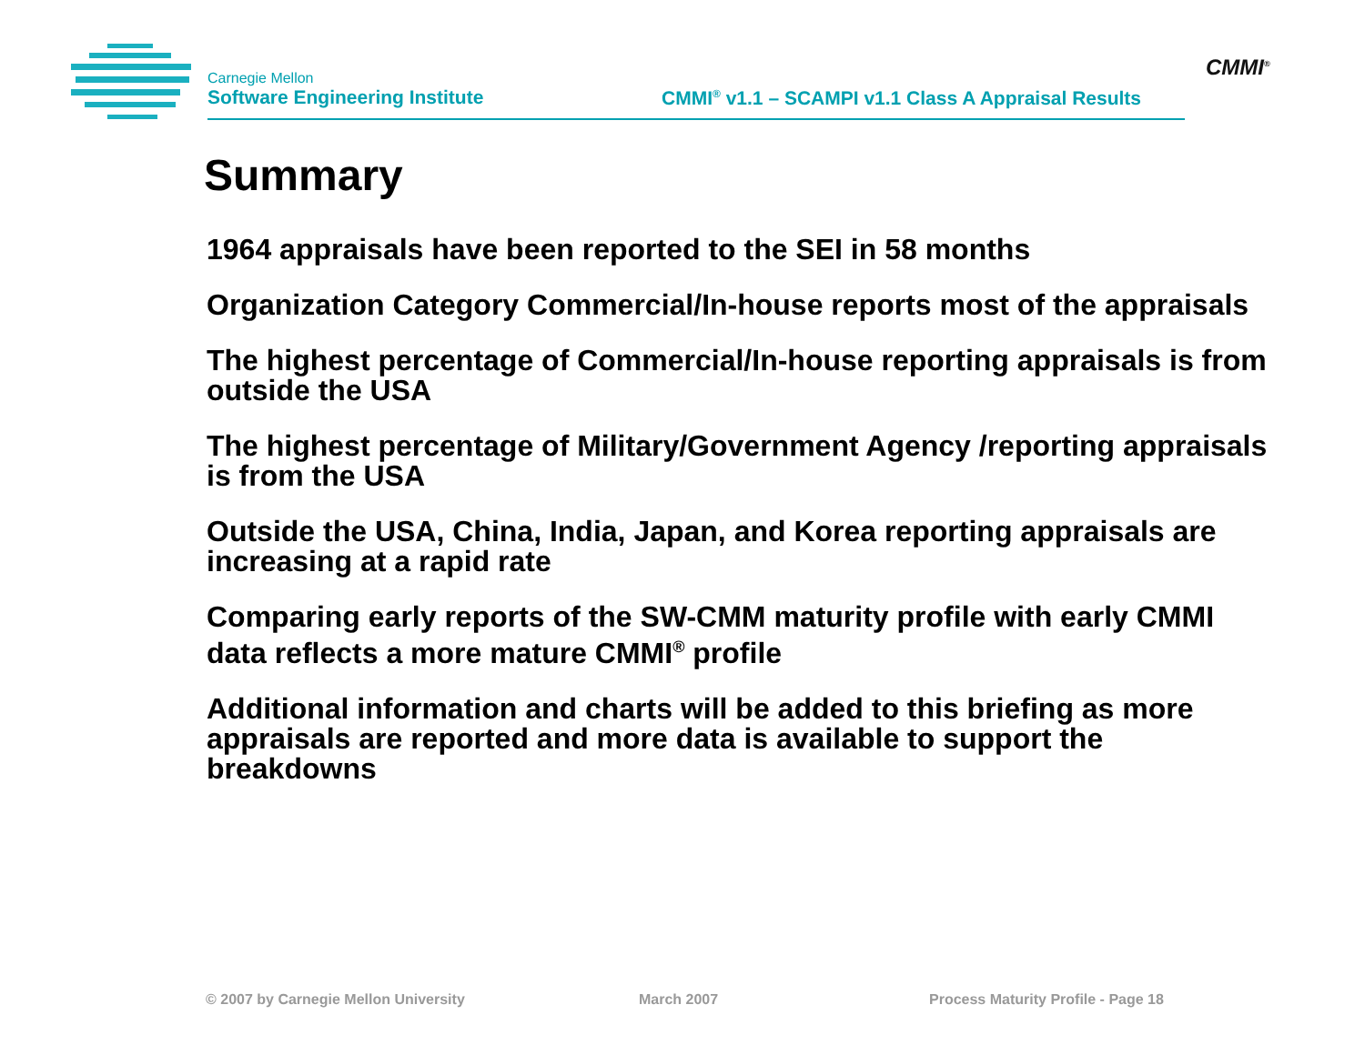Carnegie Mellon
Software Engineering Institute
CMMI<sup>®</sup> v1.1 – SCAMPI v1.1 Class A Appraisal Results
CMMI<sup>®</sup>
Summary
1964 appraisals have been reported to the SEI in 58 months
Organization Category Commercial/In-house reports most of the appraisals
The highest percentage of Commercial/In-house reporting appraisals is from outside the USA
The highest percentage of Military/Government Agency /reporting appraisals is from the USA
Outside the USA, China, India, Japan, and Korea reporting appraisals are increasing at a rapid rate
Comparing early reports of the SW-CMM maturity profile with early CMMI data reflects a more mature CMMI<sup>®</sup> profile
Additional information and charts will be added to this briefing as more appraisals are reported and more data is available to support the breakdowns
© 2007 by Carnegie Mellon University March 2007 Process Maturity Profile - Page 18